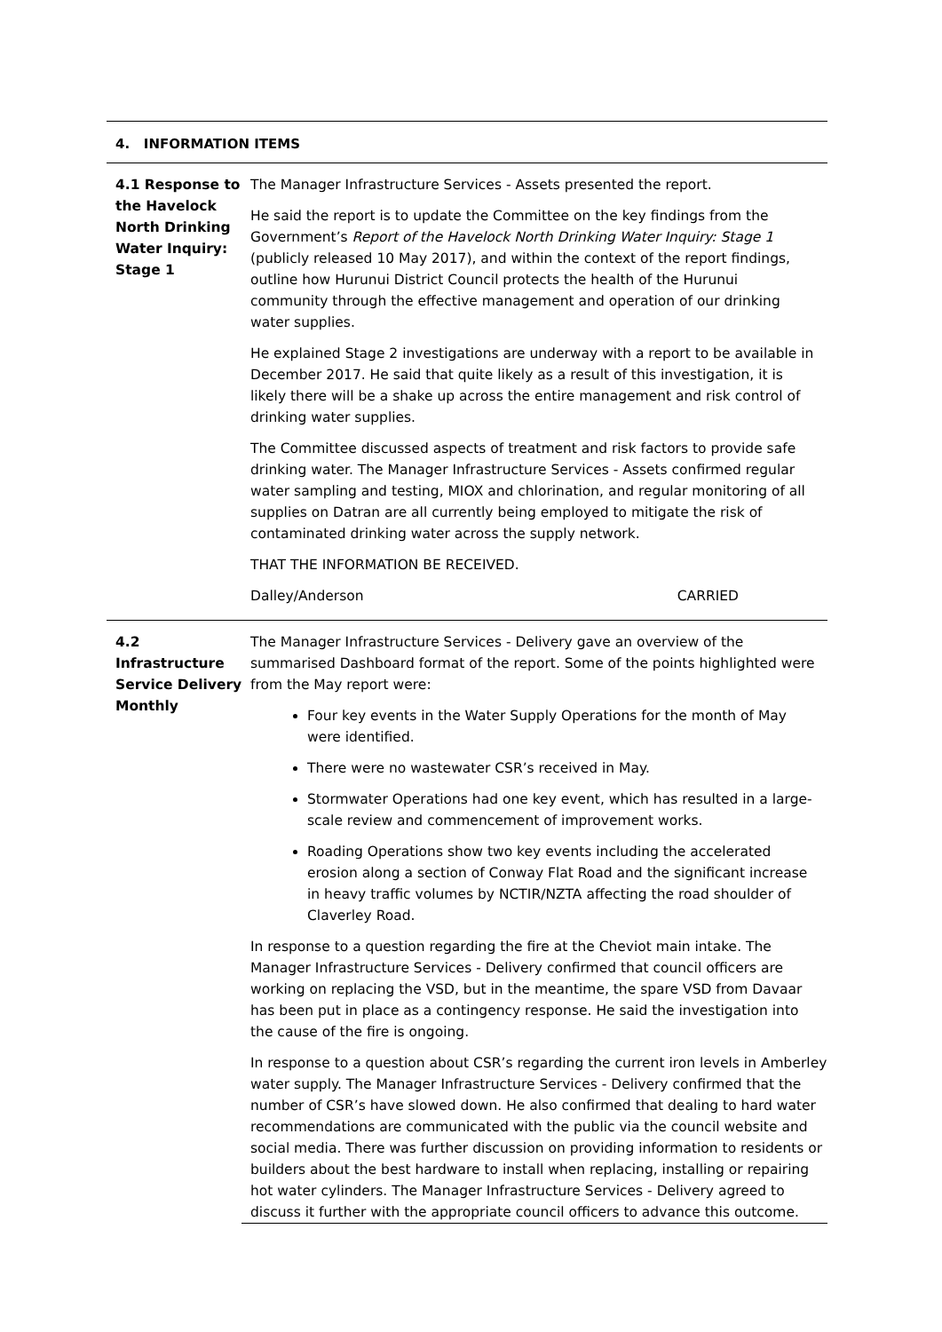4. INFORMATION ITEMS
4.1 Response to the Havelock North Drinking Water Inquiry: Stage 1
The Manager Infrastructure Services - Assets presented the report.
He said the report is to update the Committee on the key findings from the Government’s Report of the Havelock North Drinking Water Inquiry: Stage 1 (publicly released 10 May 2017), and within the context of the report findings, outline how Hurunui District Council protects the health of the Hurunui community through the effective management and operation of our drinking water supplies.
He explained Stage 2 investigations are underway with a report to be available in December 2017. He said that quite likely as a result of this investigation, it is likely there will be a shake up across the entire management and risk control of drinking water supplies.
The Committee discussed aspects of treatment and risk factors to provide safe drinking water. The Manager Infrastructure Services - Assets confirmed regular water sampling and testing, MIOX and chlorination, and regular monitoring of all supplies on Datran are all currently being employed to mitigate the risk of contaminated drinking water across the supply network.
THAT THE INFORMATION BE RECEIVED.
Dalley/Anderson CARRIED
4.2 Infrastructure Service Delivery Monthly
The Manager Infrastructure Services - Delivery gave an overview of the summarised Dashboard format of the report. Some of the points highlighted were from the May report were:
Four key events in the Water Supply Operations for the month of May were identified.
There were no wastewater CSR’s received in May.
Stormwater Operations had one key event, which has resulted in a large-scale review and commencement of improvement works.
Roading Operations show two key events including the accelerated erosion along a section of Conway Flat Road and the significant increase in heavy traffic volumes by NCTIR/NZTA affecting the road shoulder of Claverley Road.
In response to a question regarding the fire at the Cheviot main intake. The Manager Infrastructure Services - Delivery confirmed that council officers are working on replacing the VSD, but in the meantime, the spare VSD from Davaar has been put in place as a contingency response. He said the investigation into the cause of the fire is ongoing.
In response to a question about CSR’s regarding the current iron levels in Amberley water supply. The Manager Infrastructure Services - Delivery confirmed that the number of CSR’s have slowed down. He also confirmed that dealing to hard water recommendations are communicated with the public via the council website and social media. There was further discussion on providing information to residents or builders about the best hardware to install when replacing, installing or repairing hot water cylinders. The Manager Infrastructure Services - Delivery agreed to discuss it further with the appropriate council officers to advance this outcome.